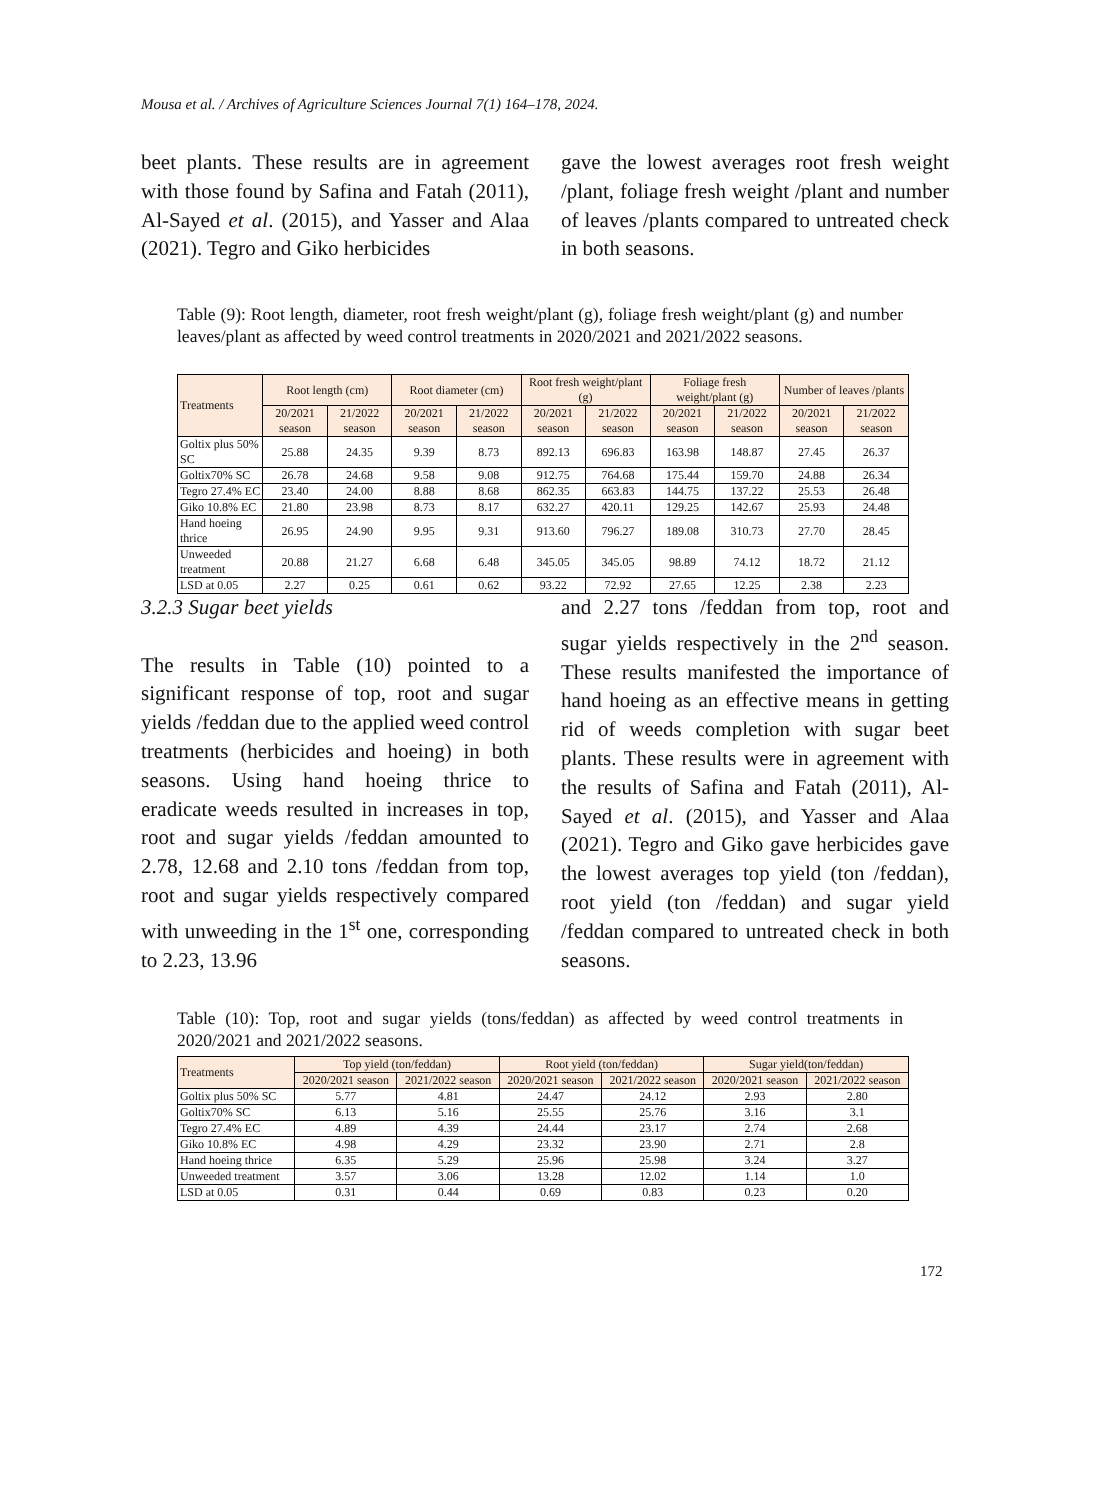Mousa et al. / Archives of Agriculture Sciences Journal 7(1) 164–178, 2024.
beet plants. These results are in agreement with those found by Safina and Fatah (2011), Al-Sayed et al. (2015), and Yasser and Alaa (2021). Tegro and Giko herbicides
gave the lowest averages root fresh weight /plant, foliage fresh weight /plant and number of leaves /plants compared to untreated check in both seasons.
Table (9): Root length, diameter, root fresh weight/plant (g), foliage fresh weight/plant (g) and number leaves/plant as affected by weed control treatments in 2020/2021 and 2021/2022 seasons.
| Treatments | Root length (cm) | | Root diameter (cm) | | Root fresh weight/plant (g) | | Foliage fresh weight/plant (g) | | Number of leaves /plants | |
| --- | --- | --- | --- | --- | --- | --- | --- | --- | --- | --- |
| | 20/2021 season | 21/2022 season | 20/2021 season | 21/2022 season | 20/2021 season | 21/2022 season | 20/2021 season | 21/2022 season | 20/2021 season | 21/2022 season |
| Goltix plus 50% SC | 25.88 | 24.35 | 9.39 | 8.73 | 892.13 | 696.83 | 163.98 | 148.87 | 27.45 | 26.37 |
| Goltix70% SC | 26.78 | 24.68 | 9.58 | 9.08 | 912.75 | 764.68 | 175.44 | 159.70 | 24.88 | 26.34 |
| Tegro 27.4% EC | 23.40 | 24.00 | 8.88 | 8.68 | 862.35 | 663.83 | 144.75 | 137.22 | 25.53 | 26.48 |
| Giko 10.8% EC | 21.80 | 23.98 | 8.73 | 8.17 | 632.27 | 420.11 | 129.25 | 142.67 | 25.93 | 24.48 |
| Hand hoeing thrice | 26.95 | 24.90 | 9.95 | 9.31 | 913.60 | 796.27 | 189.08 | 310.73 | 27.70 | 28.45 |
| Unweeded treatment | 20.88 | 21.27 | 6.68 | 6.48 | 345.05 | 345.05 | 98.89 | 74.12 | 18.72 | 21.12 |
| LSD at 0.05 | 2.27 | 0.25 | 0.61 | 0.62 | 93.22 | 72.92 | 27.65 | 12.25 | 2.38 | 2.23 |
3.2.3 Sugar beet yields
The results in Table (10) pointed to a significant response of top, root and sugar yields /feddan due to the applied weed control treatments (herbicides and hoeing) in both seasons. Using hand hoeing thrice to eradicate weeds resulted in increases in top, root and sugar yields /feddan amounted to 2.78, 12.68 and 2.10 tons /feddan from top, root and sugar yields respectively compared with unweeding in the 1<sup>st</sup> one, corresponding to 2.23, 13.96
and 2.27 tons /feddan from top, root and sugar yields respectively in the 2<sup>nd</sup> season. These results manifested the importance of hand hoeing as an effective means in getting rid of weeds completion with sugar beet plants. These results were in agreement with the results of Safina and Fatah (2011), Al-Sayed et al. (2015), and Yasser and Alaa (2021). Tegro and Giko gave herbicides gave the lowest averages top yield (ton /feddan), root yield (ton /feddan) and sugar yield /feddan compared to untreated check in both seasons.
Table (10): Top, root and sugar yields (tons/feddan) as affected by weed control treatments in 2020/2021 and 2021/2022 seasons.
| Treatments | Top yield (ton/feddan) | | Root yield (ton/feddan) | | Sugar yield(ton/feddan) | |
| --- | --- | --- | --- | --- | --- | --- |
| | 2020/2021 season | 2021/2022 season | 2020/2021 season | 2021/2022 season | 2020/2021 season | 2021/2022 season |
| Goltix plus 50% SC | 5.77 | 4.81 | 24.47 | 24.12 | 2.93 | 2.80 |
| Goltix70% SC | 6.13 | 5.16 | 25.55 | 25.76 | 3.16 | 3.1 |
| Tegro 27.4% EC | 4.89 | 4.39 | 24.44 | 23.17 | 2.74 | 2.68 |
| Giko 10.8% EC | 4.98 | 4.29 | 23.32 | 23.90 | 2.71 | 2.8 |
| Hand hoeing thrice | 6.35 | 5.29 | 25.96 | 25.98 | 3.24 | 3.27 |
| Unweeded treatment | 3.57 | 3.06 | 13.28 | 12.02 | 1.14 | 1.0 |
| LSD at 0.05 | 0.31 | 0.44 | 0.69 | 0.83 | 0.23 | 0.20 |
172